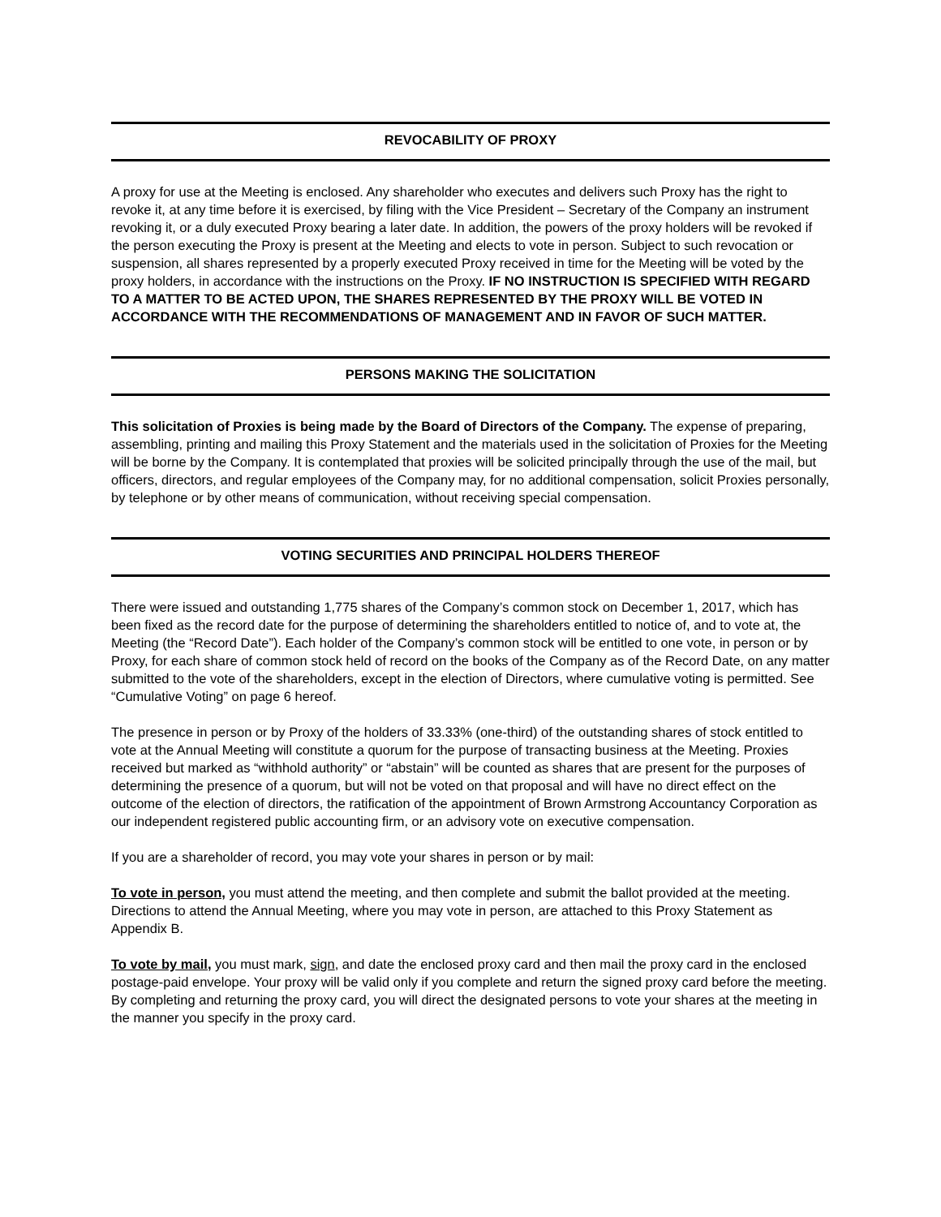REVOCABILITY OF PROXY
A proxy for use at the Meeting is enclosed. Any shareholder who executes and delivers such Proxy has the right to revoke it, at any time before it is exercised, by filing with the Vice President – Secretary of the Company an instrument revoking it, or a duly executed Proxy bearing a later date. In addition, the powers of the proxy holders will be revoked if the person executing the Proxy is present at the Meeting and elects to vote in person. Subject to such revocation or suspension, all shares represented by a properly executed Proxy received in time for the Meeting will be voted by the proxy holders, in accordance with the instructions on the Proxy. IF NO INSTRUCTION IS SPECIFIED WITH REGARD TO A MATTER TO BE ACTED UPON, THE SHARES REPRESENTED BY THE PROXY WILL BE VOTED IN ACCORDANCE WITH THE RECOMMENDATIONS OF MANAGEMENT AND IN FAVOR OF SUCH MATTER.
PERSONS MAKING THE SOLICITATION
This solicitation of Proxies is being made by the Board of Directors of the Company. The expense of preparing, assembling, printing and mailing this Proxy Statement and the materials used in the solicitation of Proxies for the Meeting will be borne by the Company. It is contemplated that proxies will be solicited principally through the use of the mail, but officers, directors, and regular employees of the Company may, for no additional compensation, solicit Proxies personally, by telephone or by other means of communication, without receiving special compensation.
VOTING SECURITIES AND PRINCIPAL HOLDERS THEREOF
There were issued and outstanding 1,775 shares of the Company’s common stock on December 1, 2017, which has been fixed as the record date for the purpose of determining the shareholders entitled to notice of, and to vote at, the Meeting (the “Record Date”). Each holder of the Company’s common stock will be entitled to one vote, in person or by Proxy, for each share of common stock held of record on the books of the Company as of the Record Date, on any matter submitted to the vote of the shareholders, except in the election of Directors, where cumulative voting is permitted. See “Cumulative Voting” on page 6 hereof.
The presence in person or by Proxy of the holders of 33.33% (one-third) of the outstanding shares of stock entitled to vote at the Annual Meeting will constitute a quorum for the purpose of transacting business at the Meeting. Proxies received but marked as “withhold authority” or “abstain” will be counted as shares that are present for the purposes of determining the presence of a quorum, but will not be voted on that proposal and will have no direct effect on the outcome of the election of directors, the ratification of the appointment of Brown Armstrong Accountancy Corporation as our independent registered public accounting firm, or an advisory vote on executive compensation.
If you are a shareholder of record, you may vote your shares in person or by mail:
To vote in person, you must attend the meeting, and then complete and submit the ballot provided at the meeting. Directions to attend the Annual Meeting, where you may vote in person, are attached to this Proxy Statement as Appendix B.
To vote by mail, you must mark, sign, and date the enclosed proxy card and then mail the proxy card in the enclosed postage-paid envelope. Your proxy will be valid only if you complete and return the signed proxy card before the meeting. By completing and returning the proxy card, you will direct the designated persons to vote your shares at the meeting in the manner you specify in the proxy card.